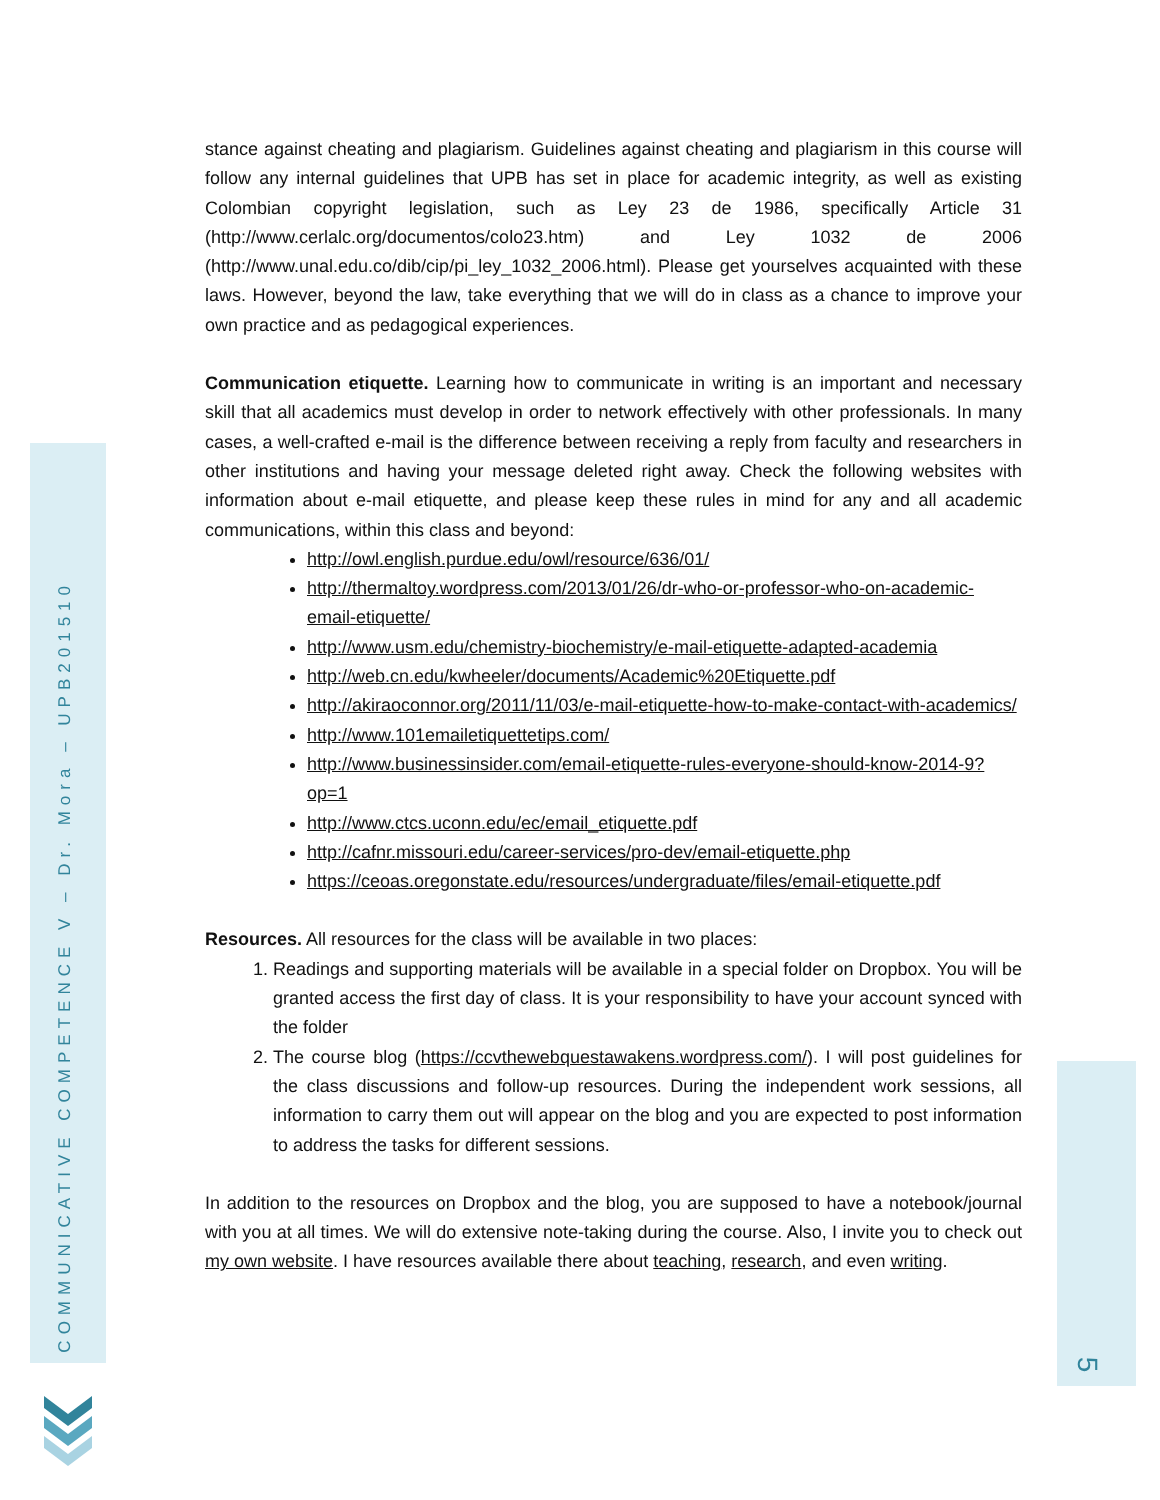COMMUNICATIVE COMPETENCE V – Dr. Mora – UPB201510
5
stance against cheating and plagiarism. Guidelines against cheating and plagiarism in this course will follow any internal guidelines that UPB has set in place for academic integrity, as well as existing Colombian copyright legislation, such as Ley 23 de 1986, specifically Article 31 (http://www.cerlalc.org/documentos/colo23.htm) and Ley 1032 de 2006 (http://www.unal.edu.co/dib/cip/pi_ley_1032_2006.html). Please get yourselves acquainted with these laws. However, beyond the law, take everything that we will do in class as a chance to improve your own practice and as pedagogical experiences.
Communication etiquette. Learning how to communicate in writing is an important and necessary skill that all academics must develop in order to network effectively with other professionals. In many cases, a well-crafted e-mail is the difference between receiving a reply from faculty and researchers in other institutions and having your message deleted right away. Check the following websites with information about e-mail etiquette, and please keep these rules in mind for any and all academic communications, within this class and beyond:
http://owl.english.purdue.edu/owl/resource/636/01/
http://thermaltoy.wordpress.com/2013/01/26/dr-who-or-professor-who-on-academic-email-etiquette/
http://www.usm.edu/chemistry-biochemistry/e-mail-etiquette-adapted-academia
http://web.cn.edu/kwheeler/documents/Academic%20Etiquette.pdf
http://akiraoconnor.org/2011/11/03/e-mail-etiquette-how-to-make-contact-with-academics/
http://www.101emailetiquettetips.com/
http://www.businessinsider.com/email-etiquette-rules-everyone-should-know-2014-9?op=1
http://www.ctcs.uconn.edu/ec/email_etiquette.pdf
http://cafnr.missouri.edu/career-services/pro-dev/email-etiquette.php
https://ceoas.oregonstate.edu/resources/undergraduate/files/email-etiquette.pdf
Resources. All resources for the class will be available in two places:
1. Readings and supporting materials will be available in a special folder on Dropbox. You will be granted access the first day of class. It is your responsibility to have your account synced with the folder
2. The course blog (https://ccvthewebquestawakens.wordpress.com/). I will post guidelines for the class discussions and follow-up resources. During the independent work sessions, all information to carry them out will appear on the blog and you are expected to post information to address the tasks for different sessions.
In addition to the resources on Dropbox and the blog, you are supposed to have a notebook/journal with you at all times. We will do extensive note-taking during the course. Also, I invite you to check out my own website. I have resources available there about teaching, research, and even writing.